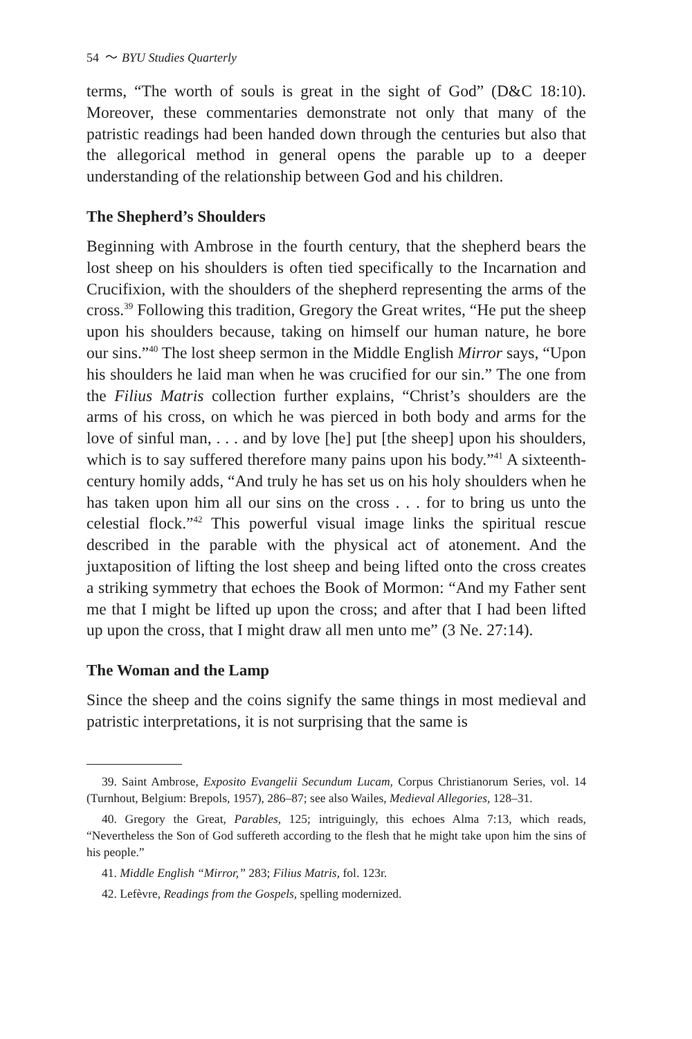54 〜 BYU Studies Quarterly
terms, “The worth of souls is great in the sight of God” (D&C 18:10). Moreover, these commentaries demonstrate not only that many of the patristic readings had been handed down through the centuries but also that the allegorical method in general opens the parable up to a deeper understanding of the relationship between God and his children.
The Shepherd’s Shoulders
Beginning with Ambrose in the fourth century, that the shepherd bears the lost sheep on his shoulders is often tied specifically to the Incarnation and Crucifixion, with the shoulders of the shepherd representing the arms of the cross.<sup>39</sup> Following this tradition, Gregory the Great writes, “He put the sheep upon his shoulders because, taking on himself our human nature, he bore our sins.”<sup>40</sup> The lost sheep sermon in the Middle English Mirror says, “Upon his shoulders he laid man when he was crucified for our sin.” The one from the Filius Matris collection further explains, “Christ’s shoulders are the arms of his cross, on which he was pierced in both body and arms for the love of sinful man, . . . and by love [he] put [the sheep] upon his shoulders, which is to say suffered therefore many pains upon his body.”<sup>41</sup> A sixteenth-century homily adds, “And truly he has set us on his holy shoulders when he has taken upon him all our sins on the cross . . . for to bring us unto the celestial flock.”<sup>42</sup> This powerful visual image links the spiritual rescue described in the parable with the physical act of atonement. And the juxtaposition of lifting the lost sheep and being lifted onto the cross creates a striking symmetry that echoes the Book of Mormon: “And my Father sent me that I might be lifted up upon the cross; and after that I had been lifted up upon the cross, that I might draw all men unto me” (3 Ne. 27:14).
The Woman and the Lamp
Since the sheep and the coins signify the same things in most medieval and patristic interpretations, it is not surprising that the same is
39. Saint Ambrose, Exposito Evangelii Secundum Lucam, Corpus Christianorum Series, vol. 14 (Turnhout, Belgium: Brepols, 1957), 286–87; see also Wailes, Medieval Allegories, 128–31.
40. Gregory the Great, Parables, 125; intriguingly, this echoes Alma 7:13, which reads, “Nevertheless the Son of God suffereth according to the flesh that he might take upon him the sins of his people.”
41. Middle English “Mirror,” 283; Filius Matris, fol. 123r.
42. Lefèvre, Readings from the Gospels, spelling modernized.